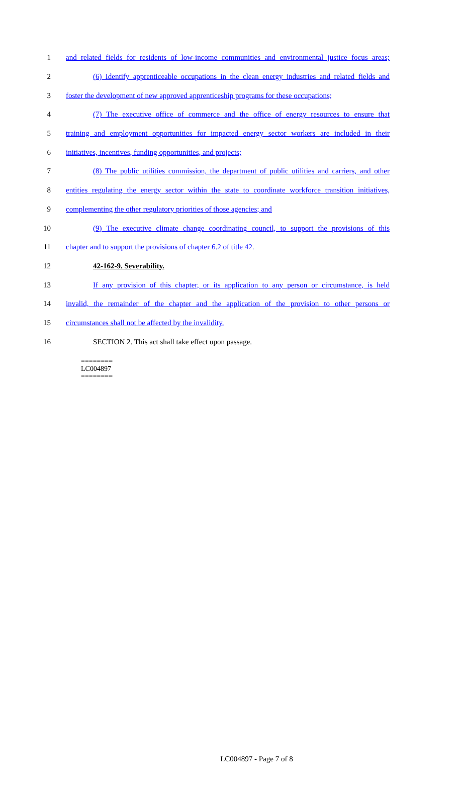1
and related fields for residents of low-income communities and environmental justice focus areas;
2
(6) Identify apprenticeable occupations in the clean energy industries and related fields and
3
foster the development of new approved apprenticeship programs for these occupations;
4
(7) The executive office of commerce and the office of energy resources to ensure that
5
training and employment opportunities for impacted energy sector workers are included in their
6 initiatives, incentives, funding opportunities, and projects;
7
(8) The public utilities commission, the department of public utilities and carriers, and other
8
entities regulating the energy sector within the state to coordinate workforce transition initiatives,
9 complementing the other regulatory priorities of those agencies; and
10
(9) The executive climate change coordinating council, to support the provisions of this
11 chapter and to support the provisions of chapter 6.2 of title 42.
12 42-162-9. Severability.
13
If any provision of this chapter, or its application to any person or circumstance, is held
14
invalid, the remainder of the chapter and the application of the provision to other persons or
15 circumstances shall not be affected by the invalidity.
16 SECTION 2. This act shall take effect upon passage.
========
LC004897
========
LC004897 - Page 7 of 8